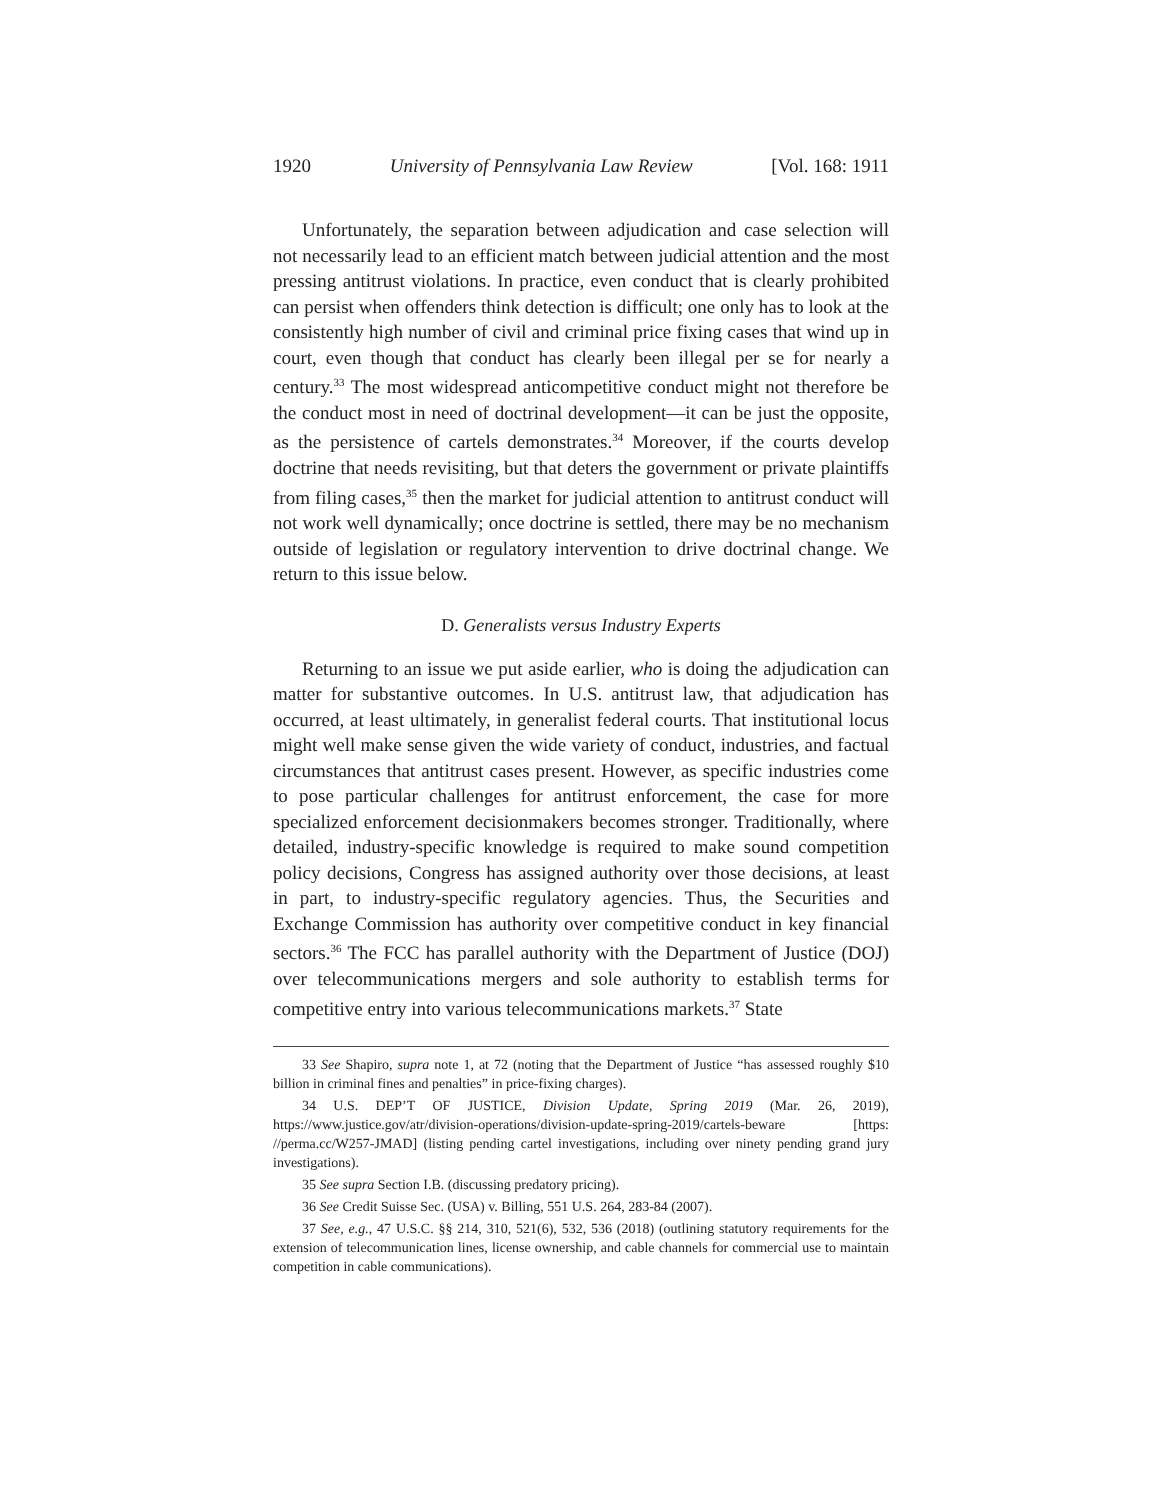1920 University of Pennsylvania Law Review [Vol. 168: 1911
Unfortunately, the separation between adjudication and case selection will not necessarily lead to an efficient match between judicial attention and the most pressing antitrust violations. In practice, even conduct that is clearly prohibited can persist when offenders think detection is difficult; one only has to look at the consistently high number of civil and criminal price fixing cases that wind up in court, even though that conduct has clearly been illegal per se for nearly a century.<sup>33</sup> The most widespread anticompetitive conduct might not therefore be the conduct most in need of doctrinal development—it can be just the opposite, as the persistence of cartels demonstrates.<sup>34</sup> Moreover, if the courts develop doctrine that needs revisiting, but that deters the government or private plaintiffs from filing cases,<sup>35</sup> then the market for judicial attention to antitrust conduct will not work well dynamically; once doctrine is settled, there may be no mechanism outside of legislation or regulatory intervention to drive doctrinal change. We return to this issue below.
D. Generalists versus Industry Experts
Returning to an issue we put aside earlier, who is doing the adjudication can matter for substantive outcomes. In U.S. antitrust law, that adjudication has occurred, at least ultimately, in generalist federal courts. That institutional locus might well make sense given the wide variety of conduct, industries, and factual circumstances that antitrust cases present. However, as specific industries come to pose particular challenges for antitrust enforcement, the case for more specialized enforcement decisionmakers becomes stronger. Traditionally, where detailed, industry-specific knowledge is required to make sound competition policy decisions, Congress has assigned authority over those decisions, at least in part, to industry-specific regulatory agencies. Thus, the Securities and Exchange Commission has authority over competitive conduct in key financial sectors.<sup>36</sup> The FCC has parallel authority with the Department of Justice (DOJ) over telecommunications mergers and sole authority to establish terms for competitive entry into various telecommunications markets.<sup>37</sup> State
33 See Shapiro, supra note 1, at 72 (noting that the Department of Justice “has assessed roughly $10 billion in criminal fines and penalties” in price-fixing charges).
34 U.S. DEP’T OF JUSTICE, Division Update, Spring 2019 (Mar. 26, 2019), https://www.justice.gov/atr/division-operations/division-update-spring-2019/cartels-beware [https: //perma.cc/W257-JMAD] (listing pending cartel investigations, including over ninety pending grand jury investigations).
35 See supra Section I.B. (discussing predatory pricing).
36 See Credit Suisse Sec. (USA) v. Billing, 551 U.S. 264, 283-84 (2007).
37 See, e.g., 47 U.S.C. §§ 214, 310, 521(6), 532, 536 (2018) (outlining statutory requirements for the extension of telecommunication lines, license ownership, and cable channels for commercial use to maintain competition in cable communications).